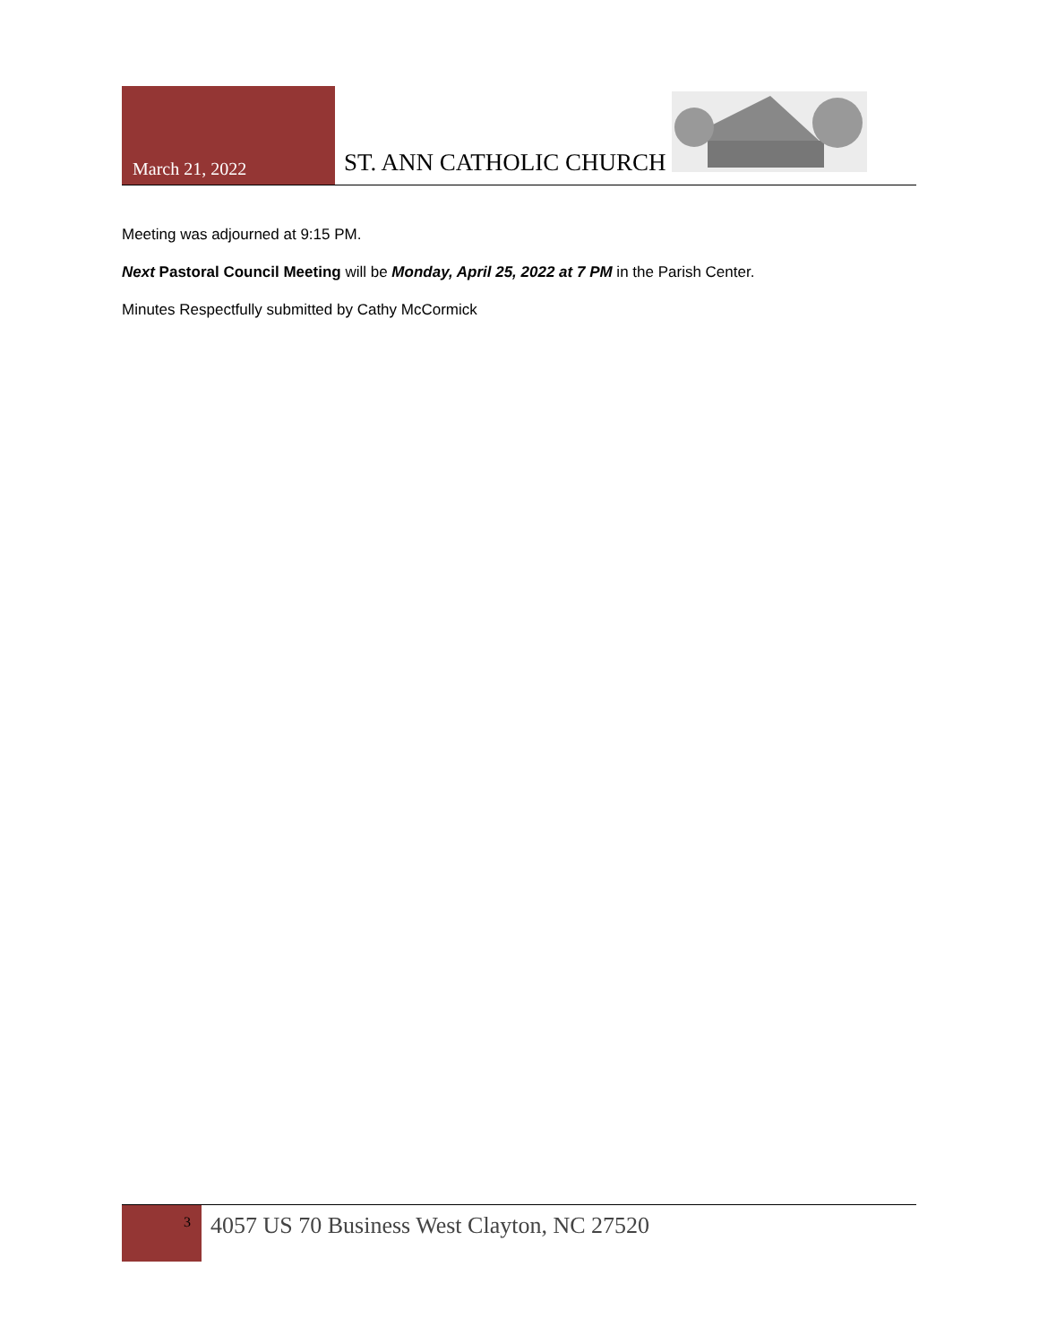March 21, 2022
ST. ANN CATHOLIC CHURCH
Meeting was adjourned at 9:15 PM.
Next Pastoral Council Meeting will be Monday, April 25, 2022 at 7 PM in the Parish Center.
Minutes Respectfully submitted by Cathy McCormick
3
4057 US 70 Business West Clayton, NC 27520